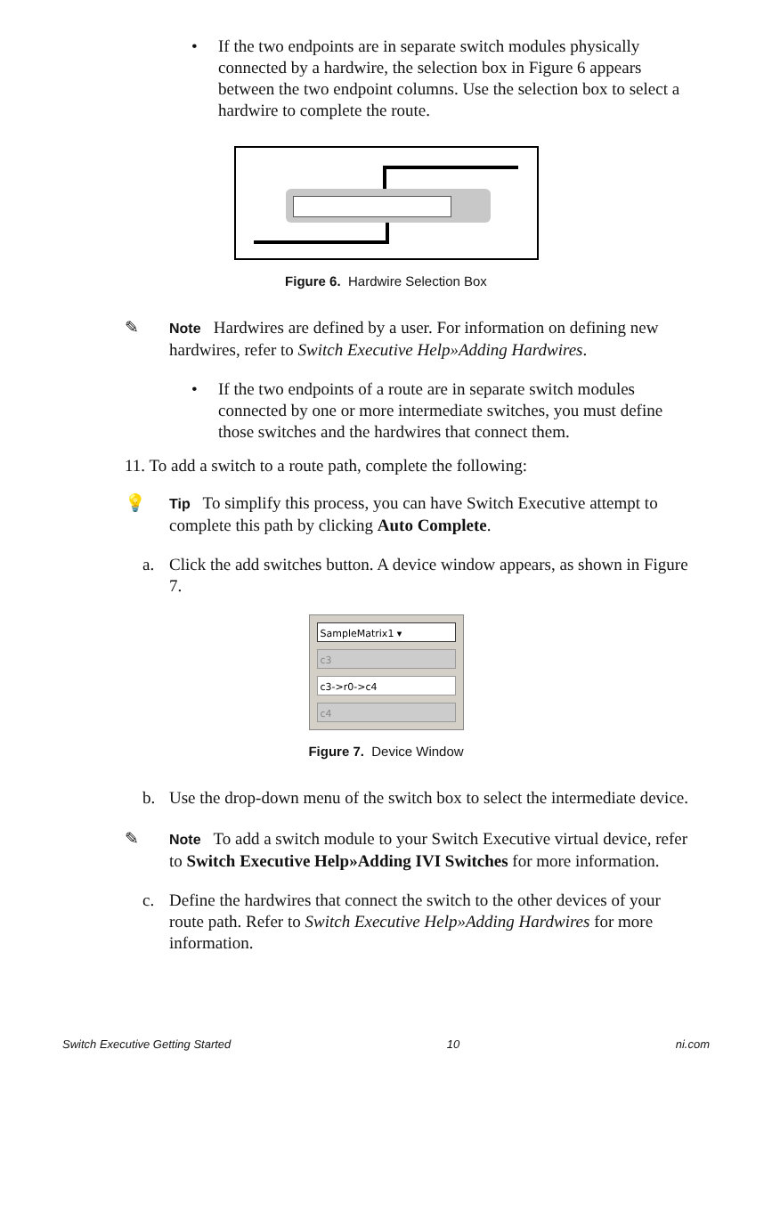• If the two endpoints are in separate switch modules physically connected by a hardwire, the selection box in Figure 6 appears between the two endpoint columns. Use the selection box to select a hardwire to complete the route.
Figure 6. Hardwire Selection Box
✎
Note Hardwires are defined by a user. For information on defining new hardwires, refer to Switch Executive Help»Adding Hardwires.
• If the two endpoints of a route are in separate switch modules connected by one or more intermediate switches, you must define those switches and the hardwires that connect them.
11. To add a switch to a route path, complete the following:
💡
Tip To simplify this process, you can have Switch Executive attempt to complete this path by clicking Auto Complete.
a. Click the add switches button. A device window appears, as shown in Figure 7.
SampleMatrix1 ▾
c3
c3->r0->c4
c4
Figure 7. Device Window
b. Use the drop-down menu of the switch box to select the intermediate device.
✎
Note To add a switch module to your Switch Executive virtual device, refer to Switch Executive Help»Adding IVI Switches for more information.
c. Define the hardwires that connect the switch to the other devices of your route path. Refer to Switch Executive Help»Adding Hardwires for more information.
Switch Executive Getting Started 10 ni.com